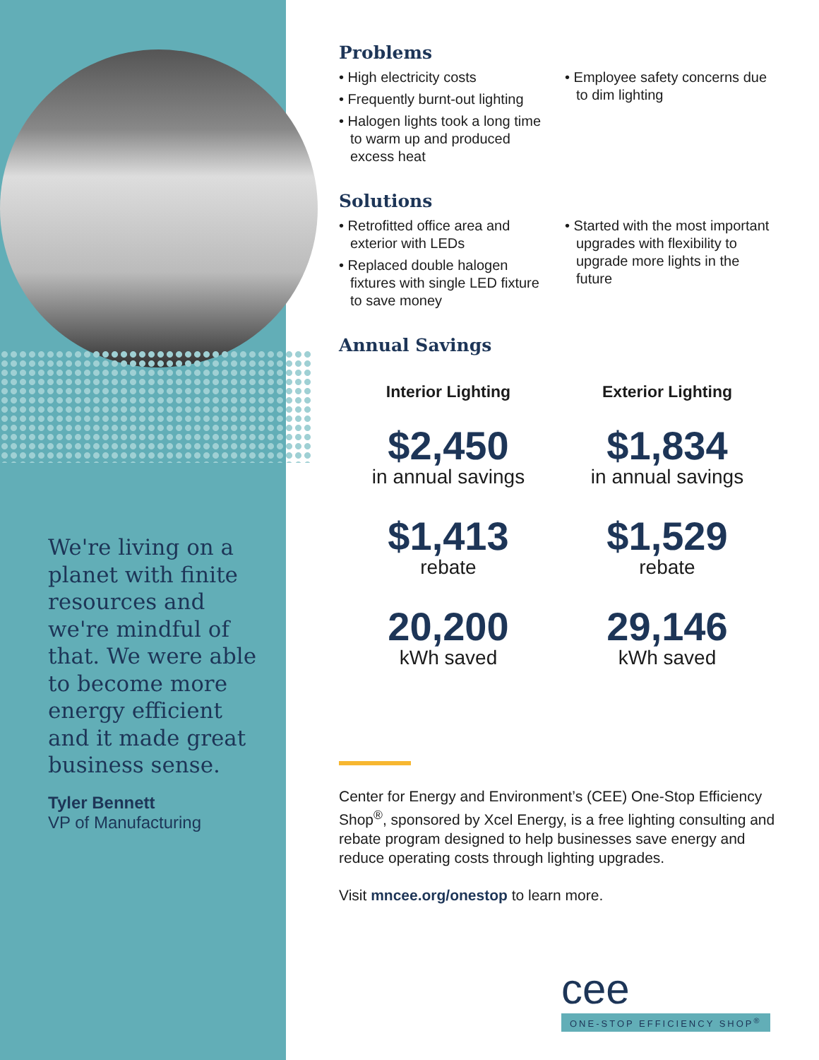We're living on a planet with finite resources and we're mindful of that. We were able to become more energy efficient and it made great business sense.
Tyler Bennett
VP of Manufacturing
Problems
• High electricity costs
• Frequently burnt-out lighting
• Halogen lights took a long time to warm up and produced excess heat
• Employee safety concerns due to dim lighting
Solutions
• Retrofitted office area and exterior with LEDs
• Replaced double halogen fixtures with single LED fixture to save money
• Started with the most important upgrades with flexibility to upgrade more lights in the future
Annual Savings
Interior Lighting
$2,450
in annual savings
$1,413
rebate
20,200
kWh saved
Exterior Lighting
$1,834
in annual savings
$1,529
rebate
29,146
kWh saved
Center for Energy and Environment’s (CEE) One-Stop Efficiency Shop<sup>®</sup>, sponsored by Xcel Energy, is a free lighting consulting and rebate program designed to help businesses save energy and reduce operating costs through lighting upgrades.
Visit mncee.org/onestop to learn more.
cee
ONE-STOP EFFICIENCY SHOP<sup>®</sup>